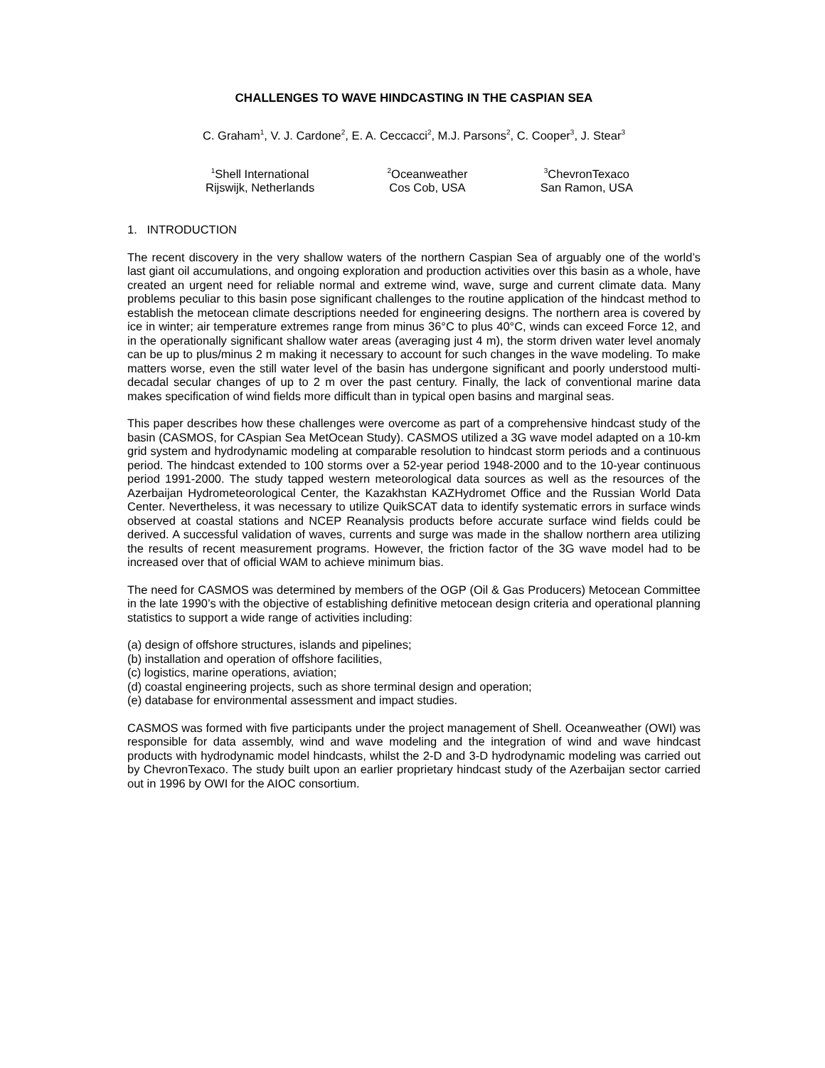CHALLENGES TO WAVE HINDCASTING IN THE CASPIAN SEA
C. Graham<sup>1</sup>, V. J. Cardone<sup>2</sup>, E. A. Ceccacci<sup>2</sup>, M.J. Parsons<sup>2</sup>, C. Cooper<sup>3</sup>, J. Stear<sup>3</sup>
<sup>1</sup> Shell International
Rijswijk, Netherlands
<sup>2</sup> Oceanweather
Cos Cob, USA
<sup>3</sup> ChevronTexaco
San Ramon, USA
1. INTRODUCTION
The recent discovery in the very shallow waters of the northern Caspian Sea of arguably one of the world’s last giant oil accumulations, and ongoing exploration and production activities over this basin as a whole, have created an urgent need for reliable normal and extreme wind, wave, surge and current climate data. Many problems peculiar to this basin pose significant challenges to the routine application of the hindcast method to establish the metocean climate descriptions needed for engineering designs. The northern area is covered by ice in winter; air temperature extremes range from minus 36°C to plus 40°C, winds can exceed Force 12, and in the operationally significant shallow water areas (averaging just 4 m), the storm driven water level anomaly can be up to plus/minus 2 m making it necessary to account for such changes in the wave modeling. To make matters worse, even the still water level of the basin has undergone significant and poorly understood multi-decadal secular changes of up to 2 m over the past century. Finally, the lack of conventional marine data makes specification of wind fields more difficult than in typical open basins and marginal seas.
This paper describes how these challenges were overcome as part of a comprehensive hindcast study of the basin (CASMOS, for CAspian Sea MetOcean Study). CASMOS utilized a 3G wave model adapted on a 10-km grid system and hydrodynamic modeling at comparable resolution to hindcast storm periods and a continuous period. The hindcast extended to 100 storms over a 52-year period 1948-2000 and to the 10-year continuous period 1991-2000. The study tapped western meteorological data sources as well as the resources of the Azerbaijan Hydrometeorological Center, the Kazakhstan KAZHydromet Office and the Russian World Data Center. Nevertheless, it was necessary to utilize QuikSCAT data to identify systematic errors in surface winds observed at coastal stations and NCEP Reanalysis products before accurate surface wind fields could be derived. A successful validation of waves, currents and surge was made in the shallow northern area utilizing the results of recent measurement programs. However, the friction factor of the 3G wave model had to be increased over that of official WAM to achieve minimum bias.
The need for CASMOS was determined by members of the OGP (Oil & Gas Producers) Metocean Committee in the late 1990’s with the objective of establishing definitive metocean design criteria and operational planning statistics to support a wide range of activities including:
(a) design of offshore structures, islands and pipelines;
(b) installation and operation of offshore facilities,
(c) logistics, marine operations, aviation;
(d) coastal engineering projects, such as shore terminal design and operation;
(e) database for environmental assessment and impact studies.
CASMOS was formed with five participants under the project management of Shell. Oceanweather (OWI) was responsible for data assembly, wind and wave modeling and the integration of wind and wave hindcast products with hydrodynamic model hindcasts, whilst the 2-D and 3-D hydrodynamic modeling was carried out by ChevronTexaco. The study built upon an earlier proprietary hindcast study of the Azerbaijan sector carried out in 1996 by OWI for the AIOC consortium.